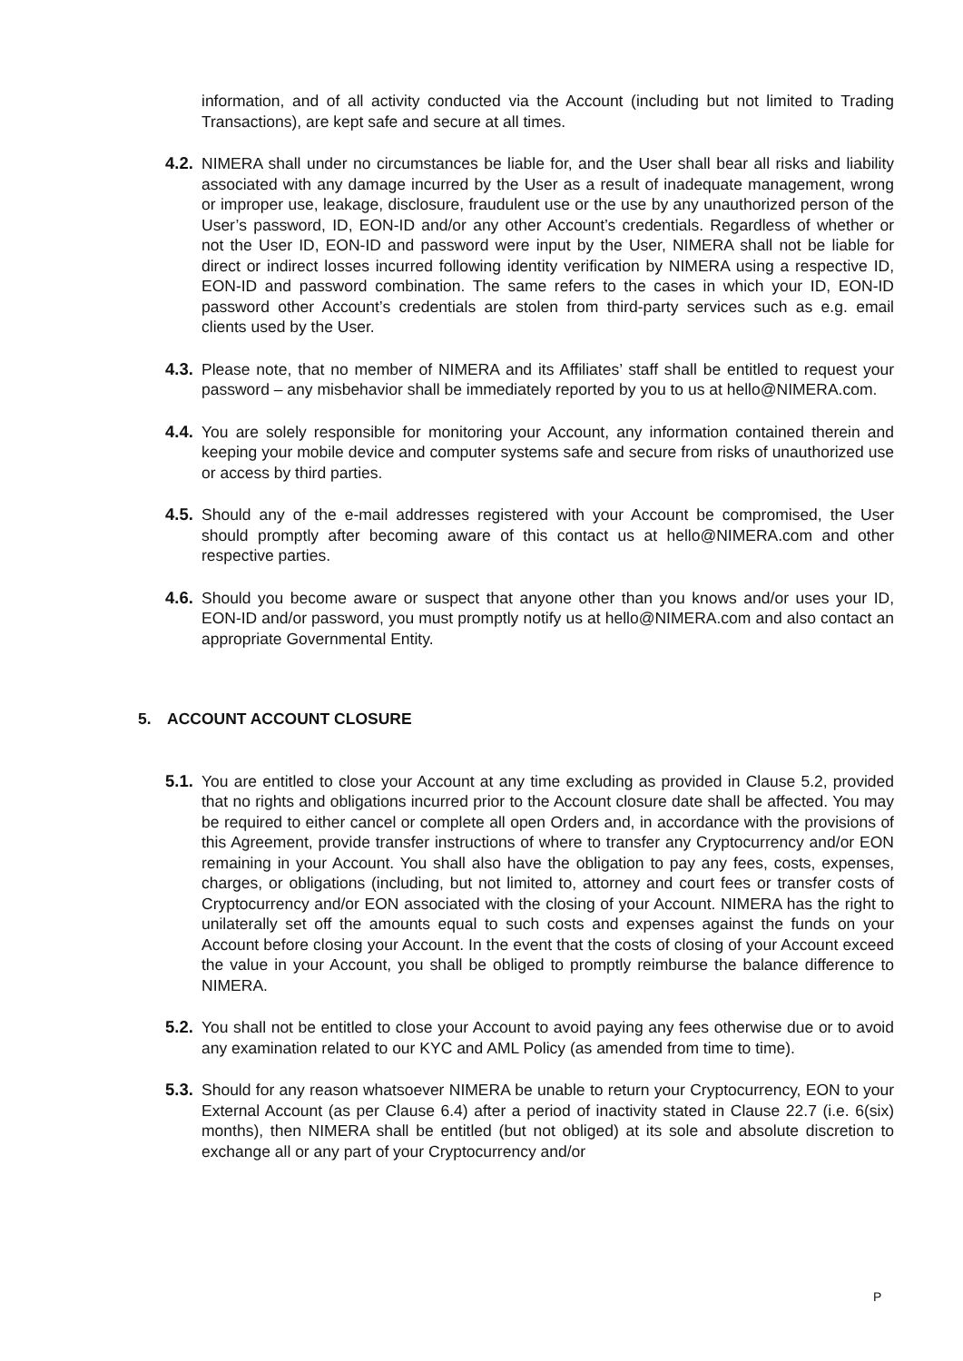information, and of all activity conducted via the Account (including but not limited to Trading Transactions), are kept safe and secure at all times.
4.2.
NIMERA shall under no circumstances be liable for, and the User shall bear all risks and liability associated with any damage incurred by the User as a result of inadequate management, wrong or improper use, leakage, disclosure, fraudulent use or the use by any unauthorized person of the User’s password, ID, EON-ID and/or any other Account’s credentials. Regardless of whether or not the User ID, EON-ID and password were input by the User, NIMERA shall not be liable for direct or indirect losses incurred following identity verification by NIMERA using a respective ID, EON-ID and password combination. The same refers to the cases in which your ID, EON-ID password other Account’s credentials are stolen from third-party services such as e.g. email clients used by the User.
4.3.
Please note, that no member of NIMERA and its Affiliates’ staff shall be entitled to request your password – any misbehavior shall be immediately reported by you to us at hello@NIMERA.com.
4.4.
You are solely responsible for monitoring your Account, any information contained therein and keeping your mobile device and computer systems safe and secure from risks of unauthorized use or access by third parties.
4.5.
Should any of the e-mail addresses registered with your Account be compromised, the User should promptly after becoming aware of this contact us at hello@NIMERA.com and other respective parties.
4.6.
Should you become aware or suspect that anyone other than you knows and/or uses your ID, EON-ID and/or password, you must promptly notify us at hello@NIMERA.com and also contact an appropriate Governmental Entity.
5. ACCOUNT ACCOUNT CLOSURE
5.1.
You are entitled to close your Account at any time excluding as provided in Clause 5.2, provided that no rights and obligations incurred prior to the Account closure date shall be affected. You may be required to either cancel or complete all open Orders and, in accordance with the provisions of this Agreement, provide transfer instructions of where to transfer any Cryptocurrency and/or EON remaining in your Account. You shall also have the obligation to pay any fees, costs, expenses, charges, or obligations (including, but not limited to, attorney and court fees or transfer costs of Cryptocurrency and/or EON associated with the closing of your Account. NIMERA has the right to unilaterally set off the amounts equal to such costs and expenses against the funds on your Account before closing your Account. In the event that the costs of closing of your Account exceed the value in your Account, you shall be obliged to promptly reimburse the balance difference to NIMERA.
5.2.
You shall not be entitled to close your Account to avoid paying any fees otherwise due or to avoid any examination related to our KYC and AML Policy (as amended from time to time).
5.3.
Should for any reason whatsoever NIMERA be unable to return your Cryptocurrency, EON to your External Account (as per Clause 6.4) after a period of inactivity stated in Clause 22.7 (i.e. 6(six) months), then NIMERA shall be entitled (but not obliged) at its sole and absolute discretion to exchange all or any part of your Cryptocurrency and/or
P